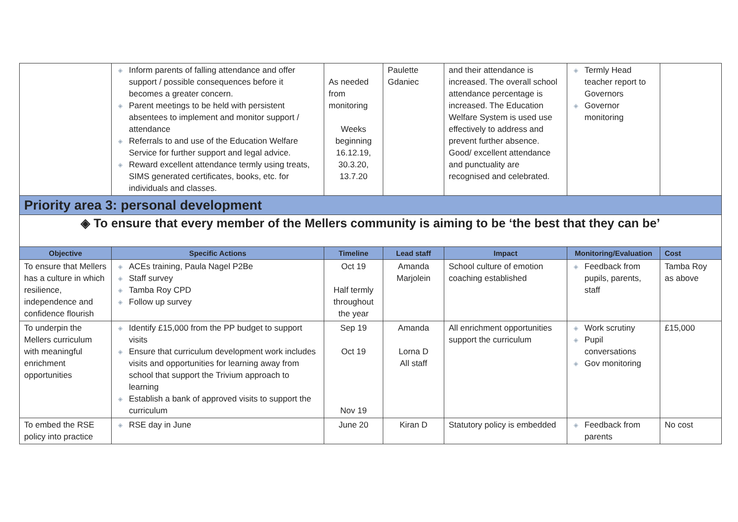| | ◈ Inform parents of falling attendance and offer support / possible consequences before it becomes a greater concern. ◈ Parent meetings to be held with persistent absentees to implement and monitor support / attendance ◈ Referrals to and use of the Education Welfare Service for further support and legal advice. ◈ Reward excellent attendance termly using treats, SIMS generated certificates, books, etc. for individuals and classes. | As needed from monitoring Weeks beginning 16.12.19, 30.3.20, 13.7.20 | Paulette Gdaniec | and their attendance is increased. The overall school attendance percentage is increased. The Education Welfare System is used use effectively to address and prevent further absence. Good/ excellent attendance and punctuality are recognised and celebrated. | ◈ Termly Head teacher report to Governors ◈ Governor monitoring | |
| Priority area 3: personal development | | | | | | |
| ◈ To ensure that every member of the Mellers community is aiming to be ‘the best that they can be’ | | | | | | |
| Objective | Specific Actions | Timeline | Lead staff | Impact | Monitoring/Evaluation | Cost |
| To ensure that Mellers has a culture in which resilience, independence and confidence flourish | ◈ ACEs training, Paula Nagel P2Be ◈ Staff survey ◈ Tamba Roy CPD ◈ Follow up survey | Oct 19 Half termly throughout the year | Amanda Marjolein | School culture of emotion coaching established | ◈ Feedback from pupils, parents, staff | Tamba Roy as above |
| To underpin the Mellers curriculum with meaningful enrichment opportunities | ◈ Identify £15,000 from the PP budget to support visits ◈ Ensure that curriculum development work includes visits and opportunities for learning away from school that support the Trivium approach to learning ◈ Establish a bank of approved visits to support the curriculum | Sep 19 Oct 19 Nov 19 | Amanda Lorna D All staff | All enrichment opportunities support the curriculum | ◈ Work scrutiny ◈ Pupil conversations ◈ Gov monitoring | £15,000 |
| To embed the RSE policy into practice | ◈ RSE day in June | June 20 | Kiran D | Statutory policy is embedded | ◈ Feedback from parents | No cost |